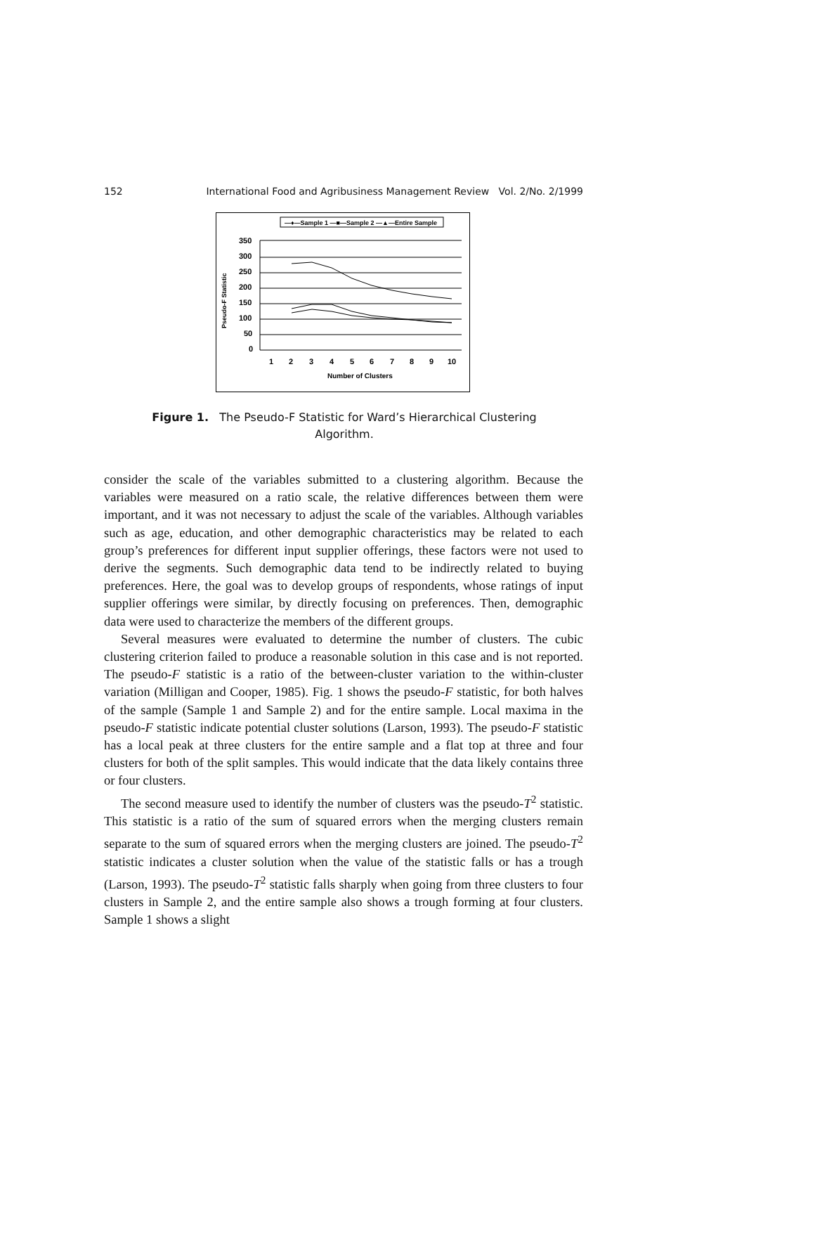152 International Food and Agribusiness Management Review Vol. 2/No. 2/1999
—♦—Sample 1 —■—Sample 2 —▲—Entire Sample
350
300
250
200
150
100
50
0
Pseudo-F Statistic
1
2
3
4
5
6
7
8
9
10
Number of Clusters
Figure 1. The Pseudo-F Statistic for Ward’s Hierarchical Clustering Algorithm.
consider the scale of the variables submitted to a clustering algorithm. Because the variables were measured on a ratio scale, the relative differences between them were important, and it was not necessary to adjust the scale of the variables. Although variables such as age, education, and other demographic characteristics may be related to each group’s preferences for different input supplier offerings, these factors were not used to derive the segments. Such demographic data tend to be indirectly related to buying preferences. Here, the goal was to develop groups of respondents, whose ratings of input supplier offerings were similar, by directly focusing on preferences. Then, demographic data were used to characterize the members of the different groups.
Several measures were evaluated to determine the number of clusters. The cubic clustering criterion failed to produce a reasonable solution in this case and is not reported. The pseudo-F statistic is a ratio of the between-cluster variation to the within-cluster variation (Milligan and Cooper, 1985). Fig. 1 shows the pseudo-F statistic, for both halves of the sample (Sample 1 and Sample 2) and for the entire sample. Local maxima in the pseudo-F statistic indicate potential cluster solutions (Larson, 1993). The pseudo-F statistic has a local peak at three clusters for the entire sample and a flat top at three and four clusters for both of the split samples. This would indicate that the data likely contains three or four clusters.
The second measure used to identify the number of clusters was the pseudo-T<sup>2</sup> statistic. This statistic is a ratio of the sum of squared errors when the merging clusters remain separate to the sum of squared errors when the merging clusters are joined. The pseudo-T<sup>2</sup> statistic indicates a cluster solution when the value of the statistic falls or has a trough (Larson, 1993). The pseudo-T<sup>2</sup> statistic falls sharply when going from three clusters to four clusters in Sample 2, and the entire sample also shows a trough forming at four clusters. Sample 1 shows a slight